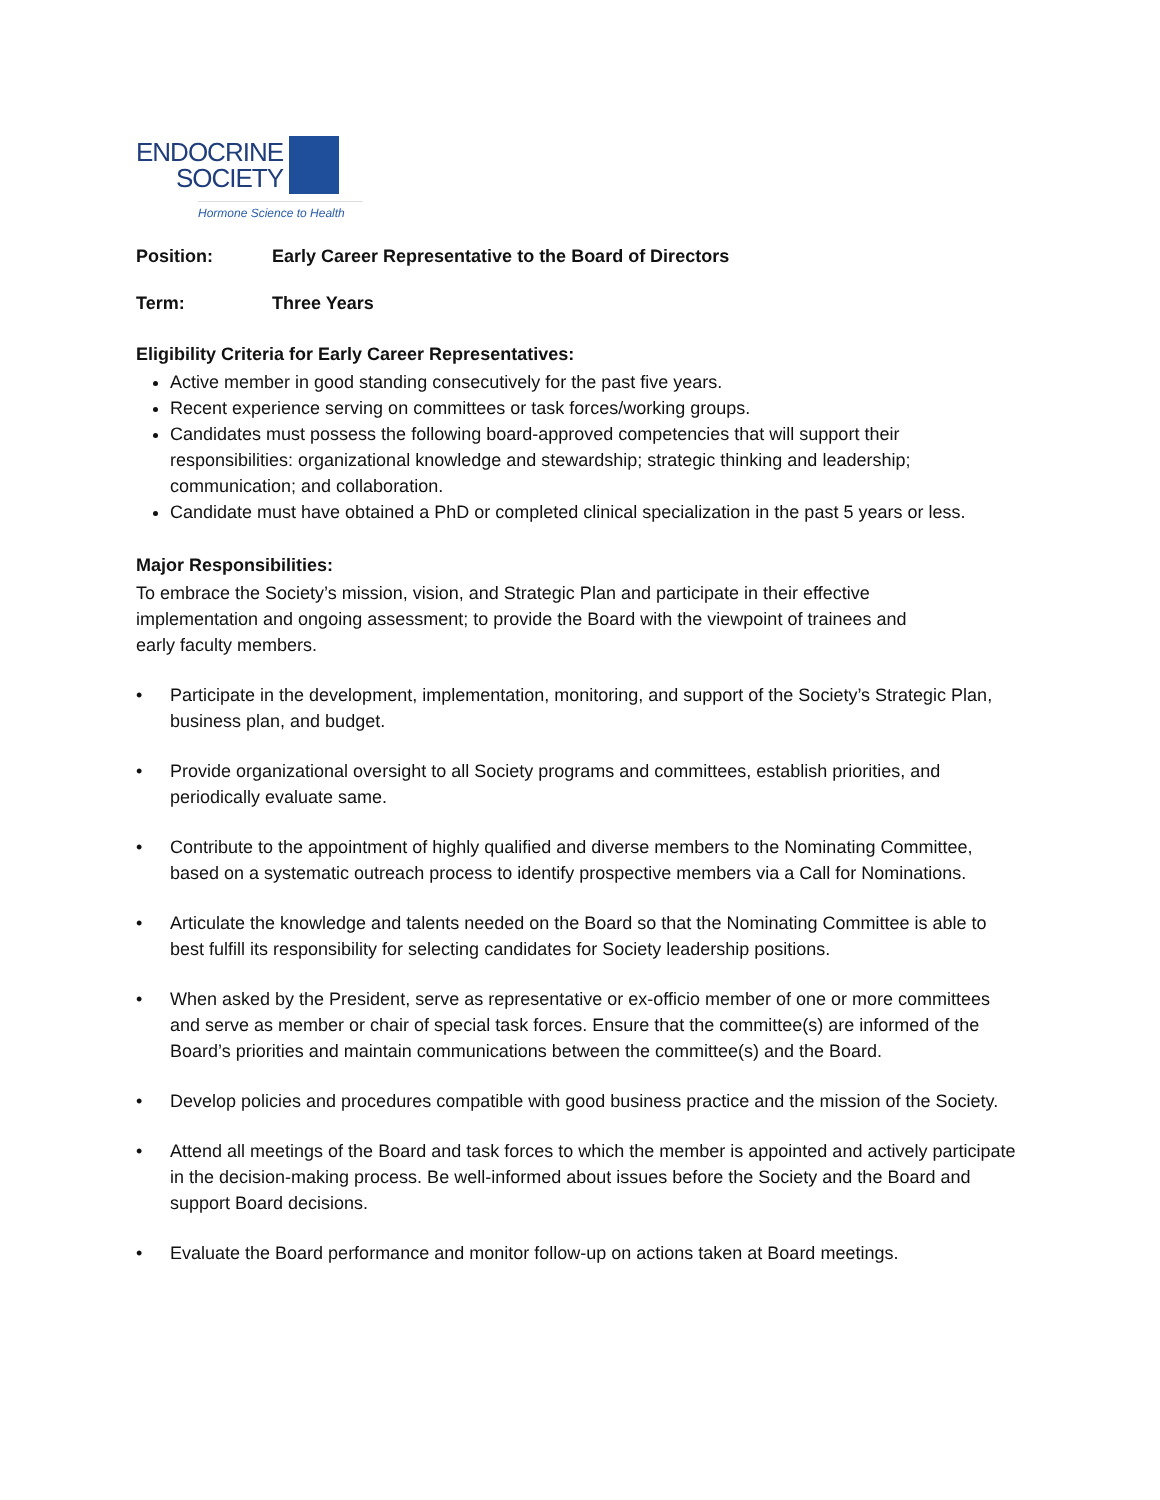ENDOCRINE
SOCIETY
Hormone Science to Health
Position: Early Career Representative to the Board of Directors
Term: Three Years
Eligibility Criteria for Early Career Representatives:
Active member in good standing consecutively for the past five years.
Recent experience serving on committees or task forces/working groups.
Candidates must possess the following board-approved competencies that will support their responsibilities: organizational knowledge and stewardship; strategic thinking and leadership; communication; and collaboration.
Candidate must have obtained a PhD or completed clinical specialization in the past 5 years or less.
Major Responsibilities:
To embrace the Society’s mission, vision, and Strategic Plan and participate in their effective implementation and ongoing assessment; to provide the Board with the viewpoint of trainees and early faculty members.
• Participate in the development, implementation, monitoring, and support of the Society’s Strategic Plan, business plan, and budget.
• Provide organizational oversight to all Society programs and committees, establish priorities, and periodically evaluate same.
• Contribute to the appointment of highly qualified and diverse members to the Nominating Committee, based on a systematic outreach process to identify prospective members via a Call for Nominations.
• Articulate the knowledge and talents needed on the Board so that the Nominating Committee is able to best fulfill its responsibility for selecting candidates for Society leadership positions.
• When asked by the President, serve as representative or ex-officio member of one or more committees and serve as member or chair of special task forces. Ensure that the committee(s) are informed of the Board’s priorities and maintain communications between the committee(s) and the Board.
• Develop policies and procedures compatible with good business practice and the mission of the Society.
• Attend all meetings of the Board and task forces to which the member is appointed and actively participate in the decision-making process. Be well-informed about issues before the Society and the Board and support Board decisions.
• Evaluate the Board performance and monitor follow-up on actions taken at Board meetings.